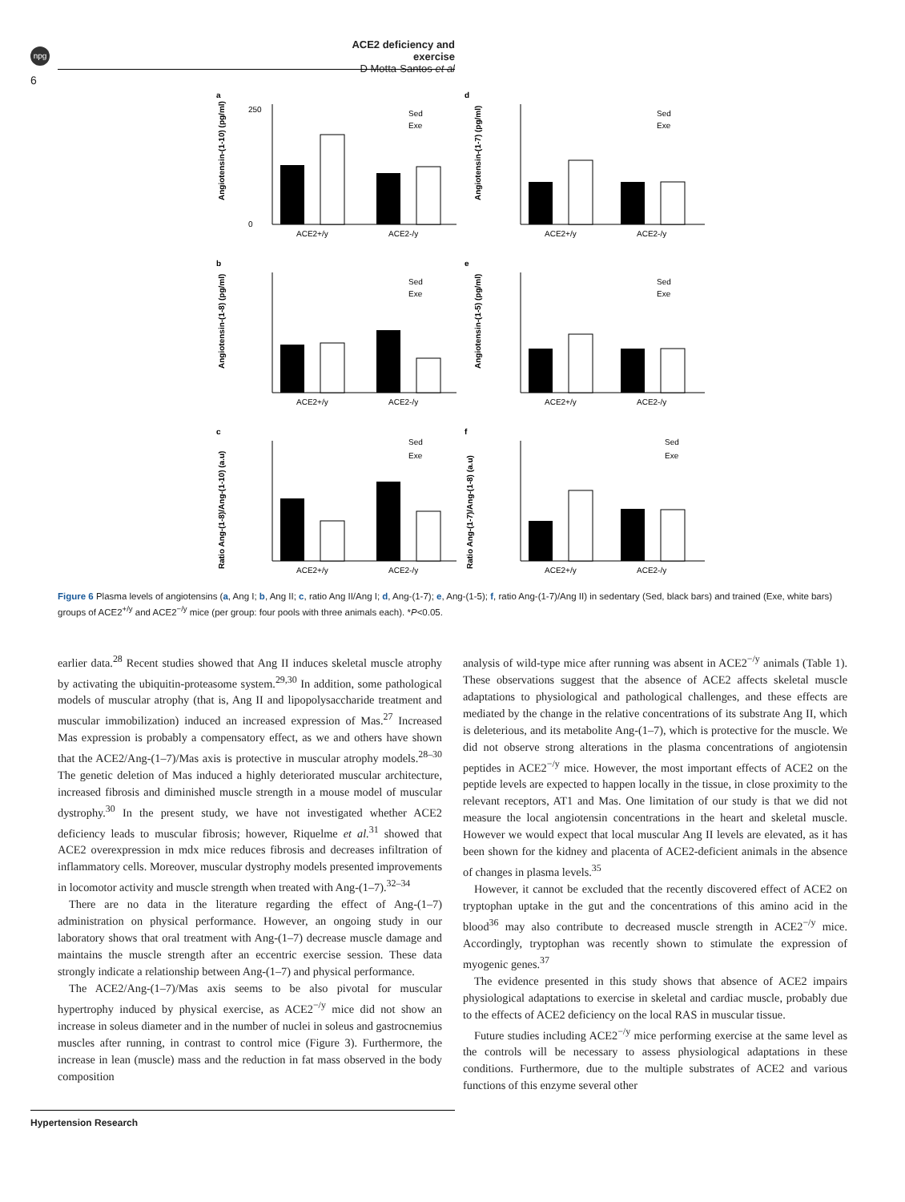npg
ACE2 deficiency and exercise
D Motta-Santos et al
6
a
Angiotensin-(1-10) (pg/ml)
250
0
ACE2+/y
ACE2-/y
Sed
Exe
d
Angiotensin-(1-7) (pg/ml)
ACE2+/y
ACE2-/y
Sed
Exe
b
Angiotensin-(1-8) (pg/ml)
ACE2+/y
ACE2-/y
Sed
Exe
e
Angiotensin-(1-5) (pg/ml)
ACE2+/y
ACE2-/y
Sed
Exe
c
Ratio Ang-(1-8)/Ang-(1-10) (a.u)
ACE2+/y
ACE2-/y
Sed
Exe
f
Ratio Ang-(1-7)/Ang-(1-8) (a.u)
ACE2+/y
ACE2-/y
Sed
Exe
Figure 6 Plasma levels of angiotensins (a, Ang I; b, Ang II; c, ratio Ang II/Ang I; d, Ang-(1-7); e, Ang-(1-5); f, ratio Ang-(1-7)/Ang II) in sedentary (Sed, black bars) and trained (Exe, white bars) groups of ACE2<sup>+/y</sup> and ACE2<sup>−/y</sup> mice (per group: four pools with three animals each). *P<0.05.
earlier data.<sup>28</sup> Recent studies showed that Ang II induces skeletal muscle atrophy by activating the ubiquitin-proteasome system.<sup>29,30</sup> In addition, some pathological models of muscular atrophy (that is, Ang II and lipopolysaccharide treatment and muscular immobilization) induced an increased expression of Mas.<sup>27</sup> Increased Mas expression is probably a compensatory effect, as we and others have shown that the ACE2/Ang-(1–7)/Mas axis is protective in muscular atrophy models.<sup>28–30</sup> The genetic deletion of Mas induced a highly deteriorated muscular architecture, increased fibrosis and diminished muscle strength in a mouse model of muscular dystrophy.<sup>30</sup> In the present study, we have not investigated whether ACE2 deficiency leads to muscular fibrosis; however, Riquelme et al.<sup>31</sup> showed that ACE2 overexpression in mdx mice reduces fibrosis and decreases infiltration of inflammatory cells. Moreover, muscular dystrophy models presented improvements in locomotor activity and muscle strength when treated with Ang-(1–7).<sup>32–34</sup>
There are no data in the literature regarding the effect of Ang-(1–7) administration on physical performance. However, an ongoing study in our laboratory shows that oral treatment with Ang-(1–7) decrease muscle damage and maintains the muscle strength after an eccentric exercise session. These data strongly indicate a relationship between Ang-(1–7) and physical performance.
The ACE2/Ang-(1–7)/Mas axis seems to be also pivotal for muscular hypertrophy induced by physical exercise, as ACE2<sup>−/y</sup> mice did not show an increase in soleus diameter and in the number of nuclei in soleus and gastrocnemius muscles after running, in contrast to control mice (Figure 3). Furthermore, the increase in lean (muscle) mass and the reduction in fat mass observed in the body composition
analysis of wild-type mice after running was absent in ACE2<sup>−/y</sup> animals (Table 1). These observations suggest that the absence of ACE2 affects skeletal muscle adaptations to physiological and pathological challenges, and these effects are mediated by the change in the relative concentrations of its substrate Ang II, which is deleterious, and its metabolite Ang-(1–7), which is protective for the muscle. We did not observe strong alterations in the plasma concentrations of angiotensin peptides in ACE2<sup>−/y</sup> mice. However, the most important effects of ACE2 on the peptide levels are expected to happen locally in the tissue, in close proximity to the relevant receptors, AT1 and Mas. One limitation of our study is that we did not measure the local angiotensin concentrations in the heart and skeletal muscle. However we would expect that local muscular Ang II levels are elevated, as it has been shown for the kidney and placenta of ACE2-deficient animals in the absence of changes in plasma levels.<sup>35</sup>
However, it cannot be excluded that the recently discovered effect of ACE2 on tryptophan uptake in the gut and the concentrations of this amino acid in the blood<sup>36</sup> may also contribute to decreased muscle strength in ACE2<sup>−/y</sup> mice. Accordingly, tryptophan was recently shown to stimulate the expression of myogenic genes.<sup>37</sup>
The evidence presented in this study shows that absence of ACE2 impairs physiological adaptations to exercise in skeletal and cardiac muscle, probably due to the effects of ACE2 deficiency on the local RAS in muscular tissue.
Future studies including ACE2<sup>−/y</sup> mice performing exercise at the same level as the controls will be necessary to assess physiological adaptations in these conditions. Furthermore, due to the multiple substrates of ACE2 and various functions of this enzyme several other
Hypertension Research